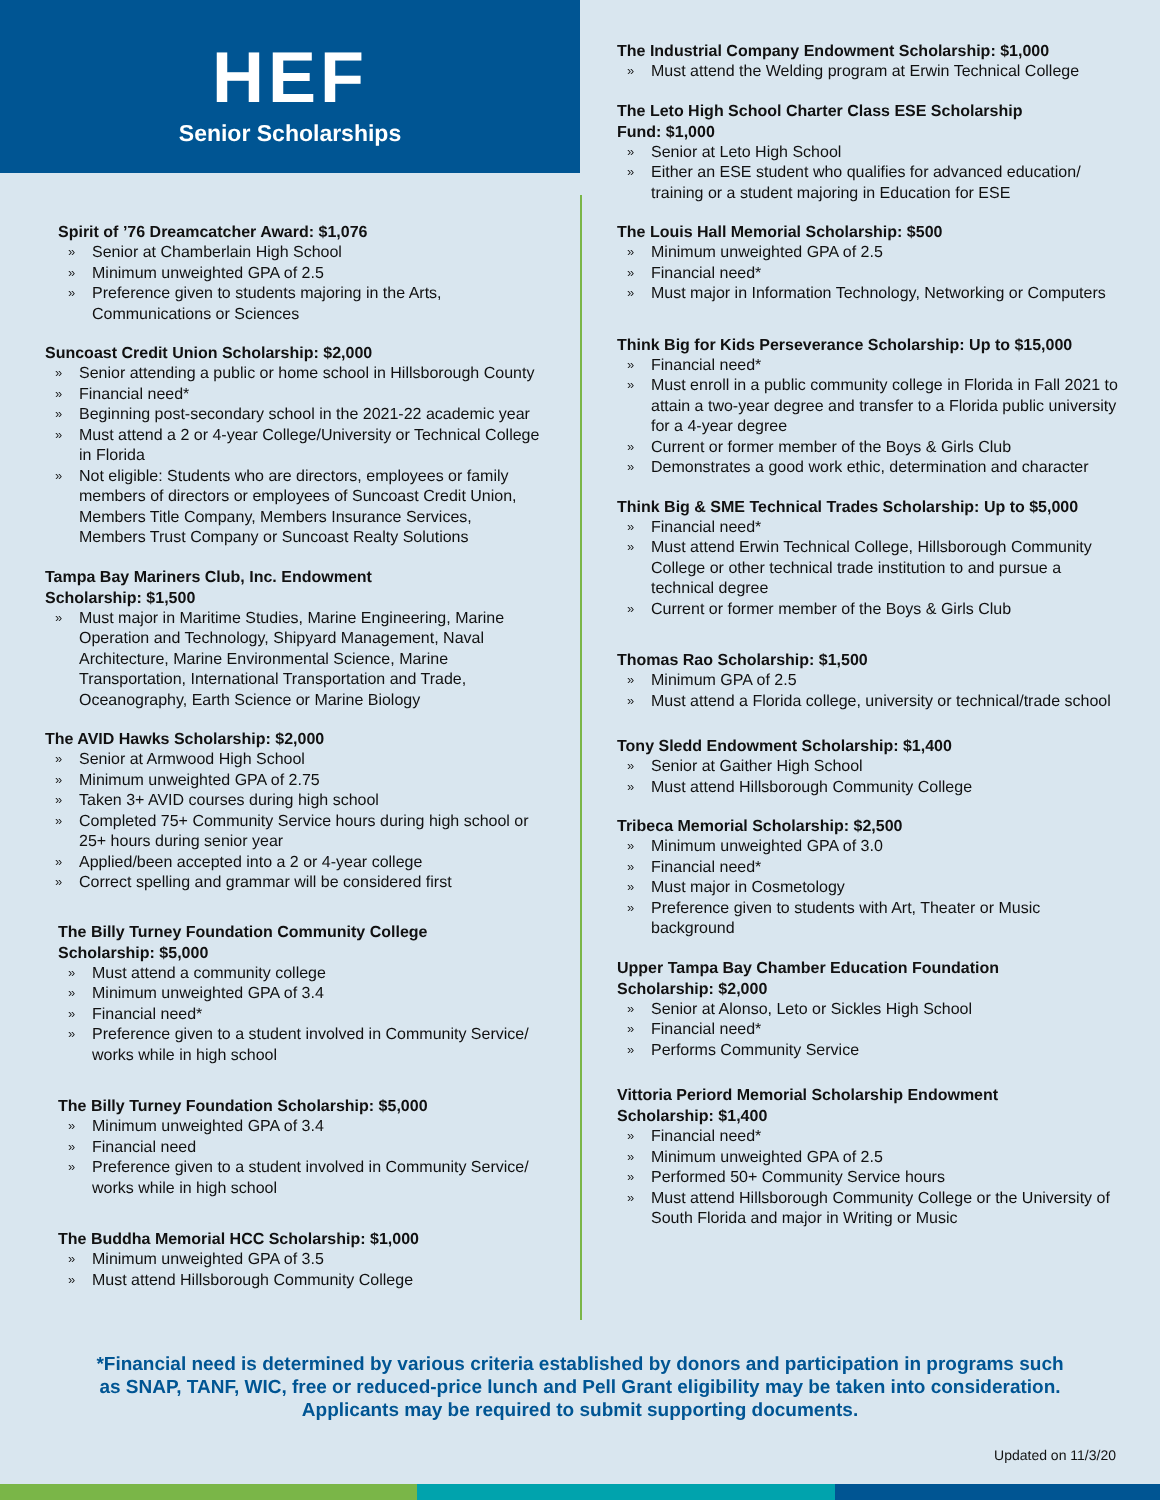HEF
Senior Scholarships
Spirit of ’76 Dreamcatcher Award: $1,076
Senior at Chamberlain High School
Minimum unweighted GPA of 2.5
Preference given to students majoring in the Arts, Communications or Sciences
Suncoast Credit Union Scholarship: $2,000
Senior attending a public or home school in Hillsborough County
Financial need*
Beginning post-secondary school in the 2021-22 academic year
Must attend a 2 or 4-year College/University or Technical College in Florida
Not eligible: Students who are directors, employees or family members of directors or employees of Suncoast Credit Union, Members Title Company, Members Insurance Services, Members Trust Company or Suncoast Realty Solutions
Tampa Bay Mariners Club, Inc. Endowment
Scholarship: $1,500
Must major in Maritime Studies, Marine Engineering, Marine Operation and Technology, Shipyard Management, Naval Architecture, Marine Environmental Science, Marine Transportation, International Transportation and Trade, Oceanography, Earth Science or Marine Biology
The AVID Hawks Scholarship: $2,000
Senior at Armwood High School
Minimum unweighted GPA of 2.75
Taken 3+ AVID courses during high school
Completed 75+ Community Service hours during high school or 25+ hours during senior year
Applied/been accepted into a 2 or 4-year college
Correct spelling and grammar will be considered first
The Billy Turney Foundation Community College
Scholarship: $5,000
Must attend a community college
Minimum unweighted GPA of 3.4
Financial need*
Preference given to a student involved in Community Service/ works while in high school
The Billy Turney Foundation Scholarship: $5,000
Minimum unweighted GPA of 3.4
Financial need
Preference given to a student involved in Community Service/ works while in high school
The Buddha Memorial HCC Scholarship: $1,000
Minimum unweighted GPA of 3.5
Must attend Hillsborough Community College
The Industrial Company Endowment Scholarship: $1,000
Must attend the Welding program at Erwin Technical College
The Leto High School Charter Class ESE Scholarship
Fund: $1,000
Senior at Leto High School
Either an ESE student who qualifies for advanced education/ training or a student majoring in Education for ESE
The Louis Hall Memorial Scholarship: $500
Minimum unweighted GPA of 2.5
Financial need*
Must major in Information Technology, Networking or Computers
Think Big for Kids Perseverance Scholarship: Up to $15,000
Financial need*
Must enroll in a public community college in Florida in Fall 2021 to attain a two-year degree and transfer to a Florida public university for a 4-year degree
Current or former member of the Boys & Girls Club
Demonstrates a good work ethic, determination and character
Think Big & SME Technical Trades Scholarship: Up to $5,000
Financial need*
Must attend Erwin Technical College, Hillsborough Community College or other technical trade institution to and pursue a technical degree
Current or former member of the Boys & Girls Club
Thomas Rao Scholarship: $1,500
Minimum GPA of 2.5
Must attend a Florida college, university or technical/trade school
Tony Sledd Endowment Scholarship: $1,400
Senior at Gaither High School
Must attend Hillsborough Community College
Tribeca Memorial Scholarship: $2,500
Minimum unweighted GPA of 3.0
Financial need*
Must major in Cosmetology
Preference given to students with Art, Theater or Music background
Upper Tampa Bay Chamber Education Foundation
Scholarship: $2,000
Senior at Alonso, Leto or Sickles High School
Financial need*
Performs Community Service
Vittoria Periord Memorial Scholarship Endowment
Scholarship: $1,400
Financial need*
Minimum unweighted GPA of 2.5
Performed 50+ Community Service hours
Must attend Hillsborough Community College or the University of South Florida and major in Writing or Music
*Financial need is determined by various criteria established by donors and participation in programs such as SNAP, TANF, WIC, free or reduced-price lunch and Pell Grant eligibility may be taken into consideration. Applicants may be required to submit supporting documents.
Updated on 11/3/20